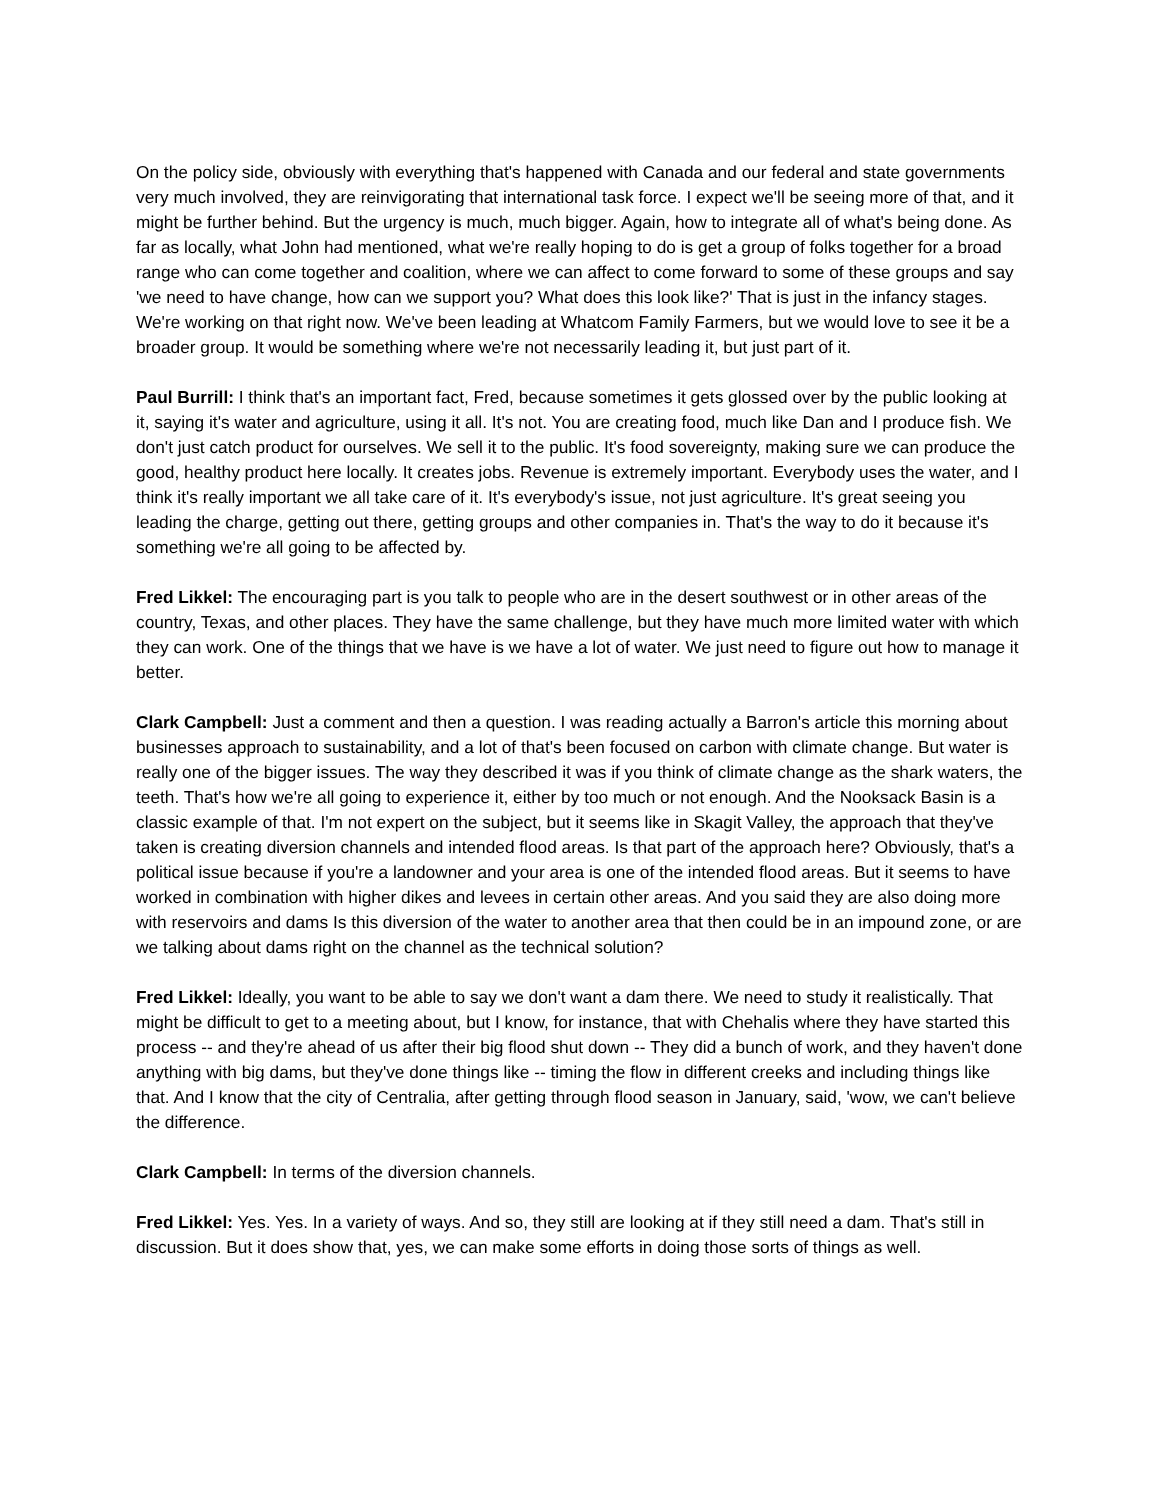On the policy side, obviously with everything that's happened with Canada and our federal and state governments very much involved, they are reinvigorating that international task force. I expect we'll be seeing more of that, and it might be further behind. But the urgency is much, much bigger. Again, how to integrate all of what's being done. As far as locally, what John had mentioned, what we're really hoping to do is get a group of folks together for a broad range who can come together and coalition, where we can affect to come forward to some of these groups and say 'we need to have change, how can we support you? What does this look like?' That is just in the infancy stages. We're working on that right now. We've been leading at Whatcom Family Farmers, but we would love to see it be a broader group. It would be something where we're not necessarily leading it, but just part of it.
Paul Burrill: I think that's an important fact, Fred, because sometimes it gets glossed over by the public looking at it, saying it's water and agriculture, using it all. It's not. You are creating food, much like Dan and I produce fish. We don't just catch product for ourselves. We sell it to the public. It's food sovereignty, making sure we can produce the good, healthy product here locally. It creates jobs. Revenue is extremely important. Everybody uses the water, and I think it's really important we all take care of it. It's everybody's issue, not just agriculture. It's great seeing you leading the charge, getting out there, getting groups and other companies in. That's the way to do it because it's something we're all going to be affected by.
Fred Likkel: The encouraging part is you talk to people who are in the desert southwest or in other areas of the country, Texas, and other places. They have the same challenge, but they have much more limited water with which they can work. One of the things that we have is we have a lot of water. We just need to figure out how to manage it better.
Clark Campbell: Just a comment and then a question. I was reading actually a Barron's article this morning about businesses approach to sustainability, and a lot of that's been focused on carbon with climate change. But water is really one of the bigger issues. The way they described it was if you think of climate change as the shark waters, the teeth. That's how we're all going to experience it, either by too much or not enough. And the Nooksack Basin is a classic example of that. I'm not expert on the subject, but it seems like in Skagit Valley, the approach that they've taken is creating diversion channels and intended flood areas. Is that part of the approach here? Obviously, that's a political issue because if you're a landowner and your area is one of the intended flood areas. But it seems to have worked in combination with higher dikes and levees in certain other areas. And you said they are also doing more with reservoirs and dams Is this diversion of the water to another area that then could be in an impound zone, or are we talking about dams right on the channel as the technical solution?
Fred Likkel: Ideally, you want to be able to say we don't want a dam there. We need to study it realistically. That might be difficult to get to a meeting about, but I know, for instance, that with Chehalis where they have started this process -- and they're ahead of us after their big flood shut down -- They did a bunch of work, and they haven't done anything with big dams, but they've done things like -- timing the flow in different creeks and including things like that. And I know that the city of Centralia, after getting through flood season in January, said, 'wow, we can't believe the difference.
Clark Campbell: In terms of the diversion channels.
Fred Likkel: Yes. Yes. In a variety of ways. And so, they still are looking at if they still need a dam. That's still in discussion. But it does show that, yes, we can make some efforts in doing those sorts of things as well.